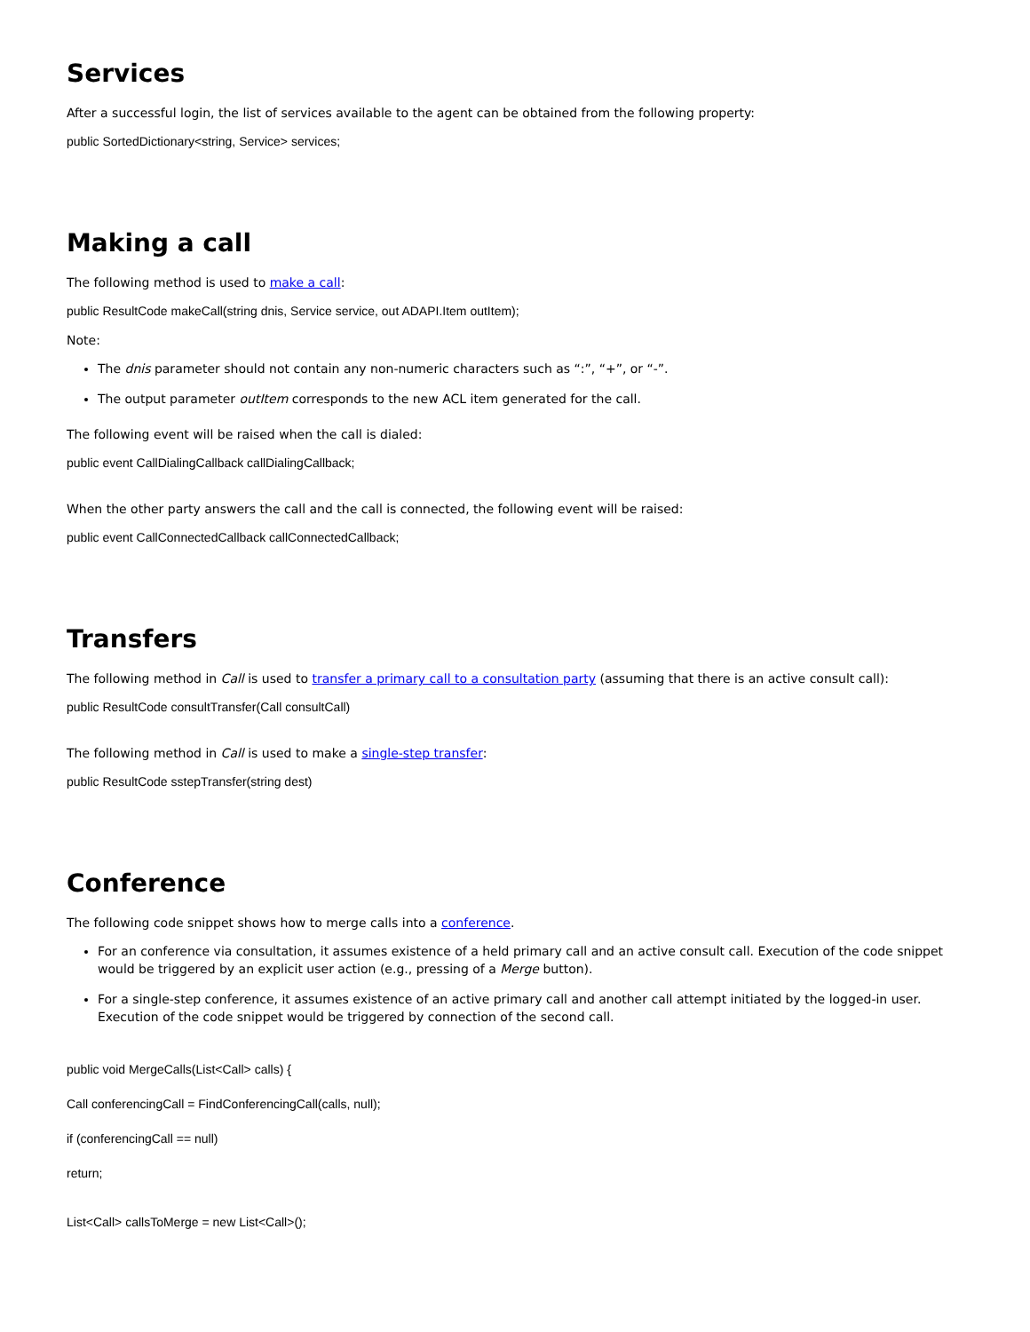Services
After a successful login, the list of services available to the agent can be obtained from the following property:
public SortedDictionary<string, Service> services;
Making a call
The following method is used to make a call:
public ResultCode makeCall(string dnis, Service service, out ADAPI.Item outItem);
Note:
The dnis parameter should not contain any non-numeric characters such as “:”, “+”, or “-”.
The output parameter outItem corresponds to the new ACL item generated for the call.
The following event will be raised when the call is dialed:
public event CallDialingCallback callDialingCallback;
When the other party answers the call and the call is connected, the following event will be raised:
public event CallConnectedCallback callConnectedCallback;
Transfers
The following method in Call is used to transfer a primary call to a consultation party (assuming that there is an active consult call):
public ResultCode consultTransfer(Call consultCall)
The following method in Call is used to make a single-step transfer:
public ResultCode sstepTransfer(string dest)
Conference
The following code snippet shows how to merge calls into a conference.
For an conference via consultation, it assumes existence of a held primary call and an active consult call. Execution of the code snippet would be triggered by an explicit user action (e.g., pressing of a Merge button).
For a single-step conference, it assumes existence of an active primary call and another call attempt initiated by the logged-in user. Execution of the code snippet would be triggered by connection of the second call.
public void MergeCalls(List<Call> calls) {
Call conferencingCall = FindConferencingCall(calls, null);
if (conferencingCall == null)
return;
List<Call> callsToMerge = new List<Call>();